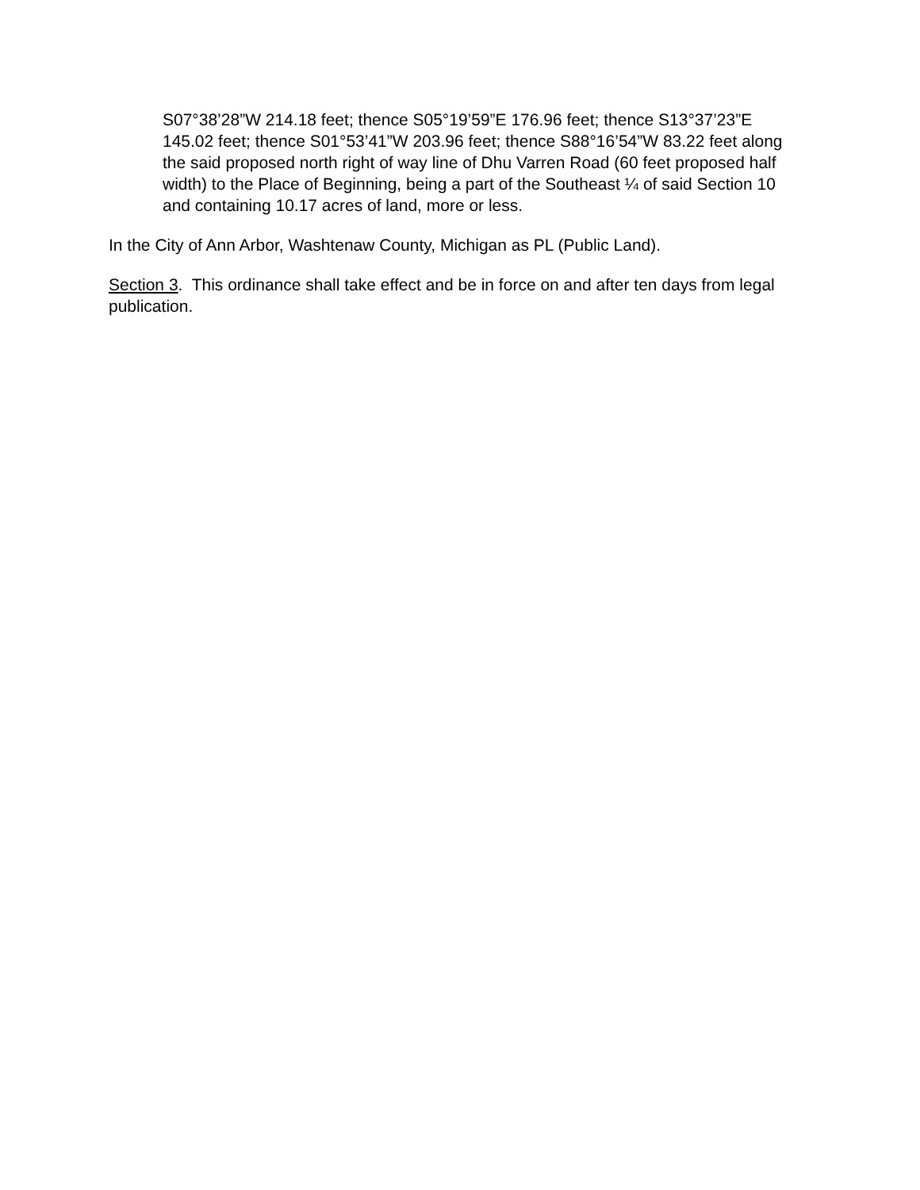S07°38’28”W 214.18 feet; thence S05°19’59”E 176.96 feet; thence S13°37’23”E 145.02 feet; thence S01°53’41”W 203.96 feet; thence S88°16’54”W 83.22 feet along the said proposed north right of way line of Dhu Varren Road (60 feet proposed half width) to the Place of Beginning, being a part of the Southeast ¼ of said Section 10 and containing 10.17 acres of land, more or less.
In the City of Ann Arbor, Washtenaw County, Michigan as PL (Public Land).
Section 3. This ordinance shall take effect and be in force on and after ten days from legal publication.